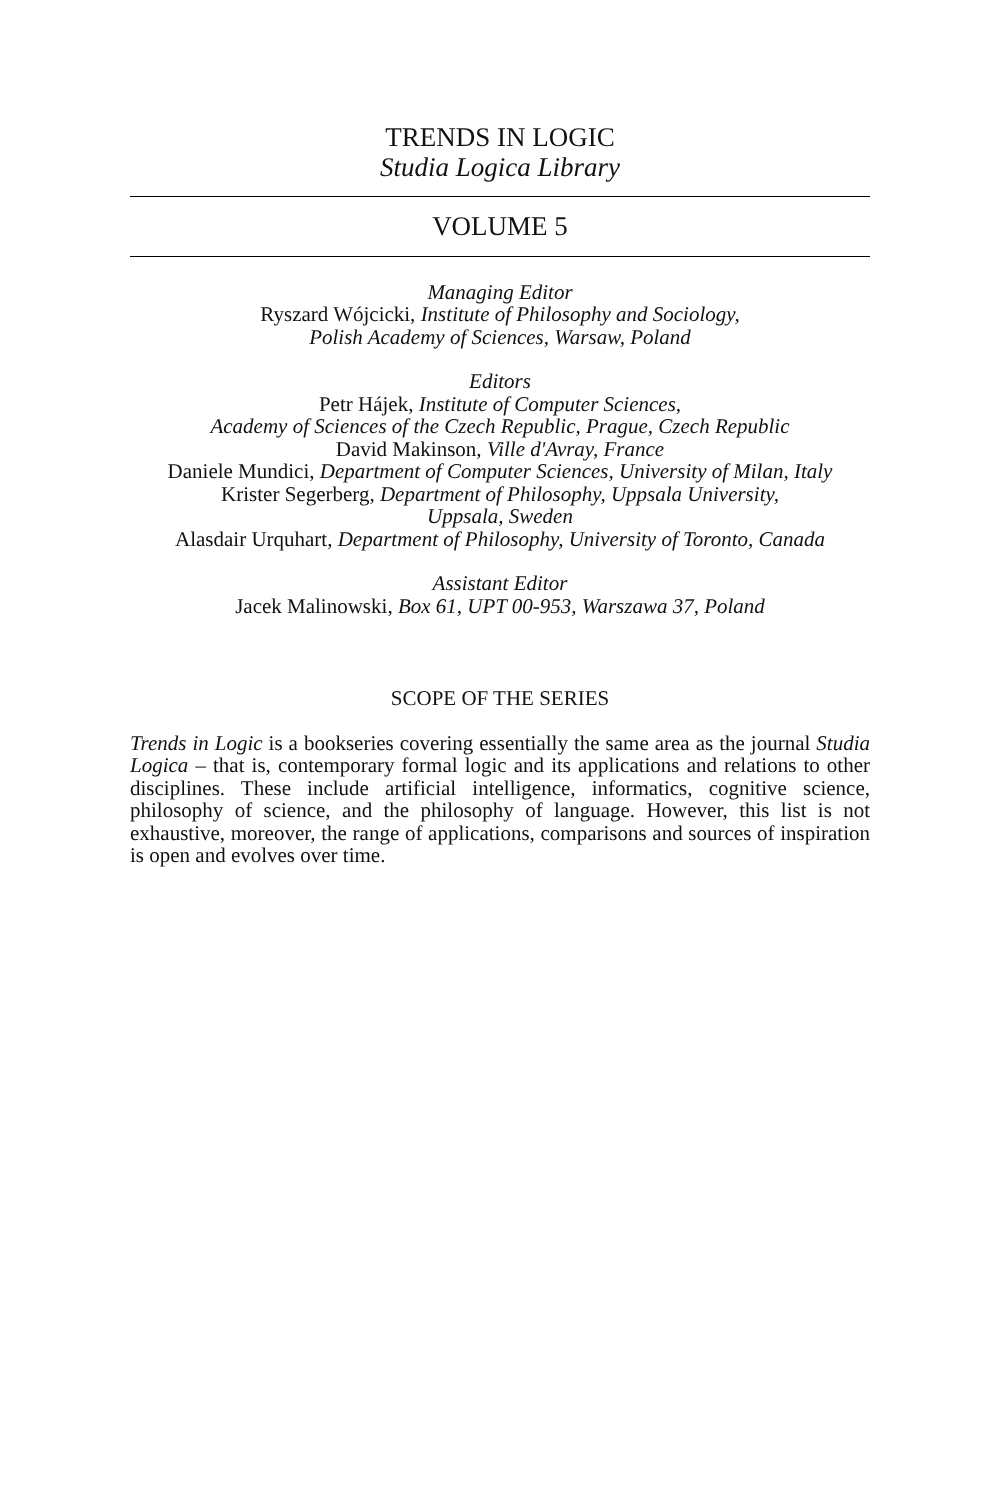TRENDS IN LOGIC
Studia Logica Library
VOLUME 5
Managing Editor
Ryszard Wójcicki, Institute of Philosophy and Sociology,
Polish Academy of Sciences, Warsaw, Poland
Editors
Petr Hájek, Institute of Computer Sciences,
Academy of Sciences of the Czech Republic, Prague, Czech Republic
David Makinson, Ville d'Avray, France
Daniele Mundici, Department of Computer Sciences, University of Milan, Italy
Krister Segerberg, Department of Philosophy, Uppsala University,
Uppsala, Sweden
Alasdair Urquhart, Department of Philosophy, University of Toronto, Canada
Assistant Editor
Jacek Malinowski, Box 61, UPT 00-953, Warszawa 37, Poland
SCOPE OF THE SERIES
Trends in Logic is a bookseries covering essentially the same area as the journal Studia Logica – that is, contemporary formal logic and its applications and relations to other disciplines. These include artificial intelligence, informatics, cognitive science, philosophy of science, and the philosophy of language. However, this list is not exhaustive, moreover, the range of applications, comparisons and sources of inspiration is open and evolves over time.